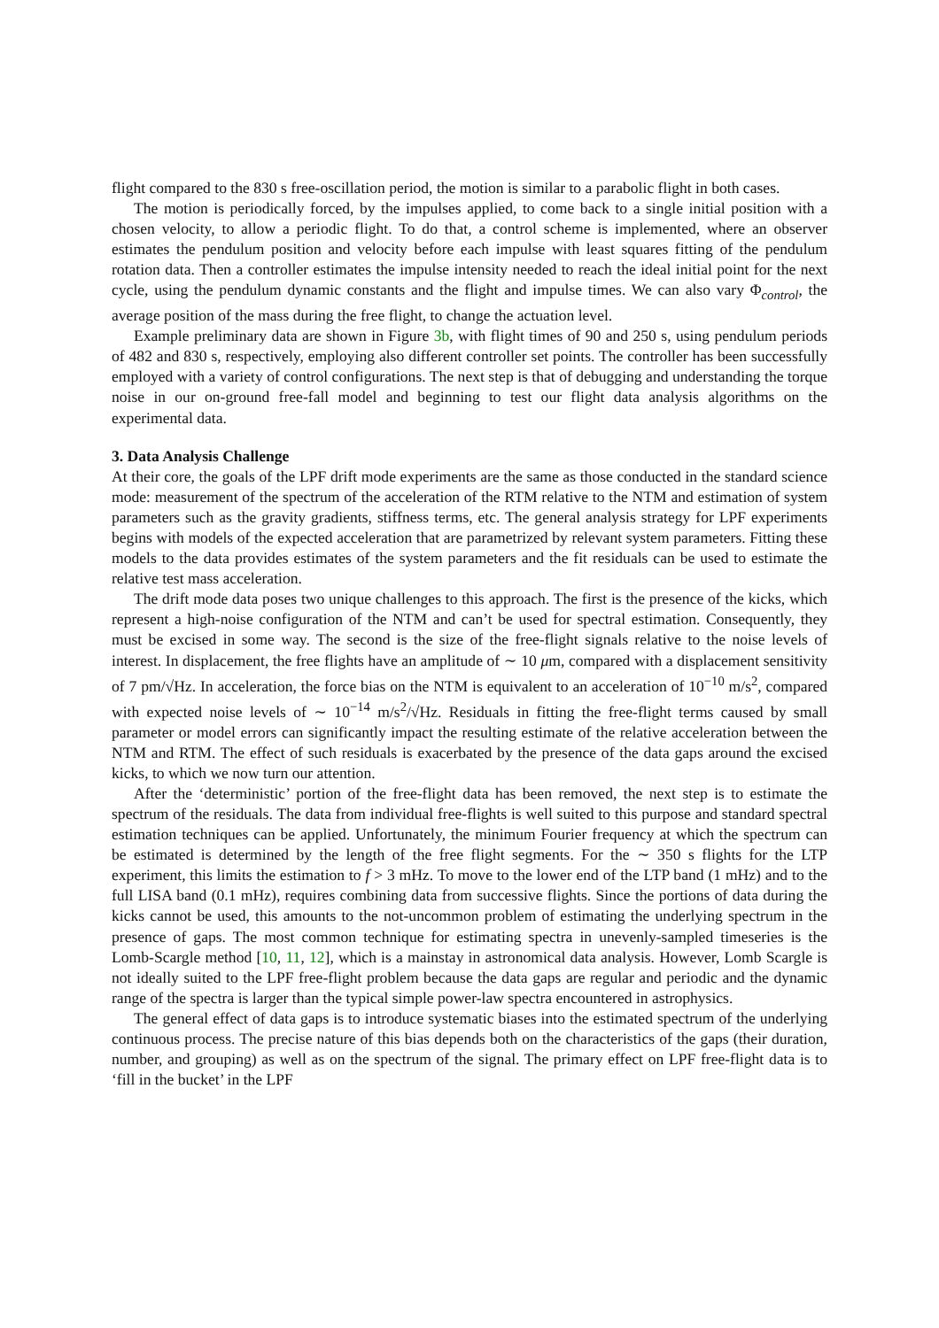flight compared to the 830 s free-oscillation period, the motion is similar to a parabolic flight in both cases.
The motion is periodically forced, by the impulses applied, to come back to a single initial position with a chosen velocity, to allow a periodic flight. To do that, a control scheme is implemented, where an observer estimates the pendulum position and velocity before each impulse with least squares fitting of the pendulum rotation data. Then a controller estimates the impulse intensity needed to reach the ideal initial point for the next cycle, using the pendulum dynamic constants and the flight and impulse times. We can also vary Φ<sub>control</sub>, the average position of the mass during the free flight, to change the actuation level.
Example preliminary data are shown in Figure 3b, with flight times of 90 and 250 s, using pendulum periods of 482 and 830 s, respectively, employing also different controller set points. The controller has been successfully employed with a variety of control configurations. The next step is that of debugging and understanding the torque noise in our on-ground free-fall model and beginning to test our flight data analysis algorithms on the experimental data.
3. Data Analysis Challenge
At their core, the goals of the LPF drift mode experiments are the same as those conducted in the standard science mode: measurement of the spectrum of the acceleration of the RTM relative to the NTM and estimation of system parameters such as the gravity gradients, stiffness terms, etc. The general analysis strategy for LPF experiments begins with models of the expected acceleration that are parametrized by relevant system parameters. Fitting these models to the data provides estimates of the system parameters and the fit residuals can be used to estimate the relative test mass acceleration.
The drift mode data poses two unique challenges to this approach. The first is the presence of the kicks, which represent a high-noise configuration of the NTM and can’t be used for spectral estimation. Consequently, they must be excised in some way. The second is the size of the free-flight signals relative to the noise levels of interest. In displacement, the free flights have an amplitude of ∼ 10 μm, compared with a displacement sensitivity of 7 pm/√Hz. In acceleration, the force bias on the NTM is equivalent to an acceleration of 10<sup>−10</sup> m/s<sup>2</sup>, compared with expected noise levels of ∼ 10<sup>−14</sup> m/s<sup>2</sup>/√Hz. Residuals in fitting the free-flight terms caused by small parameter or model errors can significantly impact the resulting estimate of the relative acceleration between the NTM and RTM. The effect of such residuals is exacerbated by the presence of the data gaps around the excised kicks, to which we now turn our attention.
After the ‘deterministic’ portion of the free-flight data has been removed, the next step is to estimate the spectrum of the residuals. The data from individual free-flights is well suited to this purpose and standard spectral estimation techniques can be applied. Unfortunately, the minimum Fourier frequency at which the spectrum can be estimated is determined by the length of the free flight segments. For the ∼ 350 s flights for the LTP experiment, this limits the estimation to f > 3 mHz. To move to the lower end of the LTP band (1 mHz) and to the full LISA band (0.1 mHz), requires combining data from successive flights. Since the portions of data during the kicks cannot be used, this amounts to the not-uncommon problem of estimating the underlying spectrum in the presence of gaps. The most common technique for estimating spectra in unevenly-sampled timeseries is the Lomb-Scargle method [10, 11, 12], which is a mainstay in astronomical data analysis. However, Lomb Scargle is not ideally suited to the LPF free-flight problem because the data gaps are regular and periodic and the dynamic range of the spectra is larger than the typical simple power-law spectra encountered in astrophysics.
The general effect of data gaps is to introduce systematic biases into the estimated spectrum of the underlying continuous process. The precise nature of this bias depends both on the characteristics of the gaps (their duration, number, and grouping) as well as on the spectrum of the signal. The primary effect on LPF free-flight data is to ‘fill in the bucket’ in the LPF